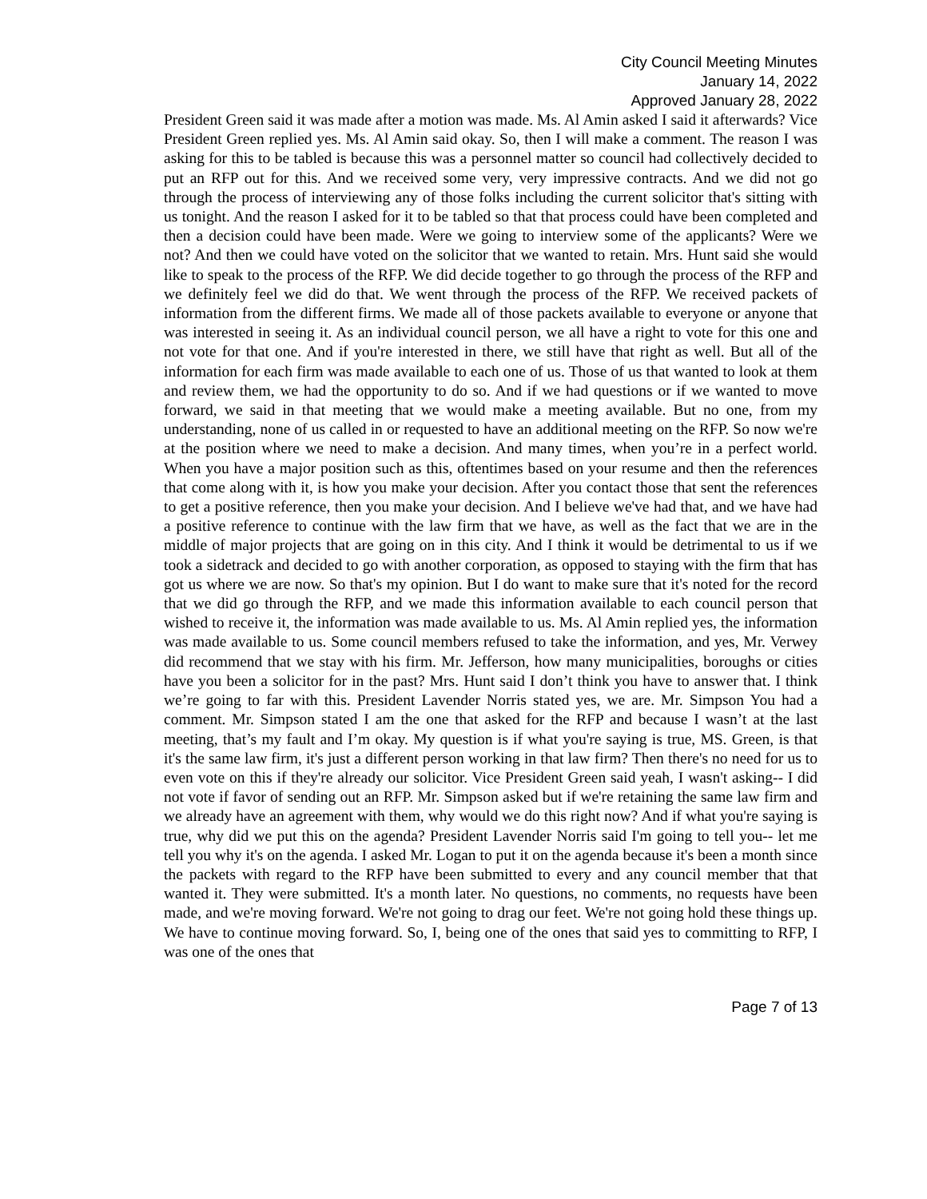City Council Meeting Minutes
January 14, 2022
Approved January 28, 2022
President Green said it was made after a motion was made. Ms. Al Amin asked I said it afterwards? Vice President Green replied yes. Ms. Al Amin said okay. So, then I will make a comment. The reason I was asking for this to be tabled is because this was a personnel matter so council had collectively decided to put an RFP out for this. And we received some very, very impressive contracts. And we did not go through the process of interviewing any of those folks including the current solicitor that's sitting with us tonight. And the reason I asked for it to be tabled so that that process could have been completed and then a decision could have been made. Were we going to interview some of the applicants? Were we not? And then we could have voted on the solicitor that we wanted to retain. Mrs. Hunt said she would like to speak to the process of the RFP. We did decide together to go through the process of the RFP and we definitely feel we did do that. We went through the process of the RFP. We received packets of information from the different firms. We made all of those packets available to everyone or anyone that was interested in seeing it. As an individual council person, we all have a right to vote for this one and not vote for that one. And if you're interested in there, we still have that right as well. But all of the information for each firm was made available to each one of us. Those of us that wanted to look at them and review them, we had the opportunity to do so. And if we had questions or if we wanted to move forward, we said in that meeting that we would make a meeting available. But no one, from my understanding, none of us called in or requested to have an additional meeting on the RFP. So now we're at the position where we need to make a decision. And many times, when you’re in a perfect world. When you have a major position such as this, oftentimes based on your resume and then the references that come along with it, is how you make your decision. After you contact those that sent the references to get a positive reference, then you make your decision. And I believe we've had that, and we have had a positive reference to continue with the law firm that we have, as well as the fact that we are in the middle of major projects that are going on in this city. And I think it would be detrimental to us if we took a sidetrack and decided to go with another corporation, as opposed to staying with the firm that has got us where we are now. So that's my opinion. But I do want to make sure that it's noted for the record that we did go through the RFP, and we made this information available to each council person that wished to receive it, the information was made available to us. Ms. Al Amin replied yes, the information was made available to us. Some council members refused to take the information, and yes, Mr. Verwey did recommend that we stay with his firm. Mr. Jefferson, how many municipalities, boroughs or cities have you been a solicitor for in the past? Mrs. Hunt said I don’t think you have to answer that. I think we’re going to far with this. President Lavender Norris stated yes, we are. Mr. Simpson You had a comment. Mr. Simpson stated I am the one that asked for the RFP and because I wasn’t at the last meeting, that’s my fault and I’m okay. My question is if what you're saying is true, MS. Green, is that it's the same law firm, it's just a different person working in that law firm? Then there's no need for us to even vote on this if they're already our solicitor. Vice President Green said yeah, I wasn't asking-- I did not vote if favor of sending out an RFP. Mr. Simpson asked but if we're retaining the same law firm and we already have an agreement with them, why would we do this right now? And if what you're saying is true, why did we put this on the agenda? President Lavender Norris said I'm going to tell you-- let me tell you why it's on the agenda. I asked Mr. Logan to put it on the agenda because it's been a month since the packets with regard to the RFP have been submitted to every and any council member that that wanted it. They were submitted. It's a month later. No questions, no comments, no requests have been made, and we're moving forward. We're not going to drag our feet. We're not going hold these things up. We have to continue moving forward. So, I, being one of the ones that said yes to committing to RFP, I was one of the ones that
Page 7 of 13